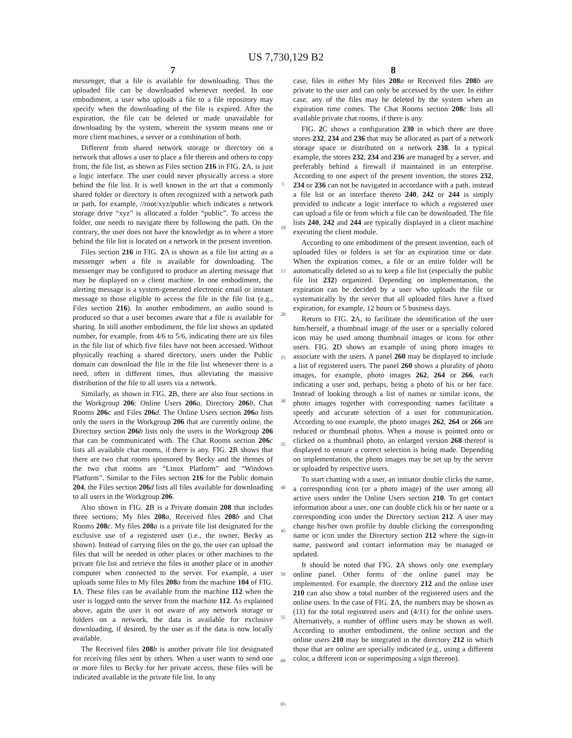US 7,730,129 B2
7
messenger, that a file is available for downloading. Thus the uploaded file can be downloaded whenever needed. In one embodiment, a user who uploads a file to a file repository may specify when the downloading of the file is expired. After the expiration, the file can be deleted or made unavailable for downloading by the system, wherein the system means one or more client machines, a server or a combination of both.
Different from shared network storage or directory on a network that allows a user to place a file therein and others to copy from, the file list, as shown as Files section 216 in FIG. 2 A, is just a logic interface. The user could never physically access a store behind the file list. It is well known in the art that a commonly shared folder or directory is often recognized with a network path or path, for example, //root/xyz/public which indicates a network storage drive “xyz” is allocated a folder “public”. To access the folder, one needs to navigate there by following the path. On the contrary, the user does not have the knowledge as to where a store behind the file list is located on a network in the present invention.
Files section 216 in FIG. 2 A is shown as a file list acting as a messenger when a file is available for downloading. The messenger may be configured to produce an alerting message that may be displayed on a client machine. In one embodiment, the alerting message is a system-generated electronic email or instant message to those eligible to access the file in the file list (e.g., Files section 216). In another embodiment, an audio sound is produced so that a user becomes aware that a file is available for sharing. In still another embodiment, the file list shows an updated number, for example, from 4/6 to 5/6, indicating there are six files in the file list of which five files have not been accessed. Without physically reaching a shared directory, users under the Public domain can download the file in the file list whenever there is a need, often in different times, thus alleviating the massive distribution of the file to all users via a network.
Similarly, as shown in FIG. 2 B, there are also four sections in the Workgroup 206: Online Users 206 a, Directory 206 b, Chat Rooms 206 c and Files 206 d. The Online Users section 206 a lists only the users in the Workgroup 206 that are currently online, the Directory section 206 b lists only the users in the Workgroup 206 that can be communicated with. The Chat Rooms section 206 c lists all available chat rooms, if there is any. FIG. 2 B shows that there are two chat rooms sponsored by Becky and the themes of the two chat rooms are “Linux Platform” and “Windows Platform”. Similar to the Files section 216 for the Public domain 204, the Files section 206 d lists all files available for downloading to all users in the Workgroup 206.
Also shown in FIG. 2 B is a Private domain 208 that includes three sections; My files 208 a, Received files 208 b and Chat Rooms 208 c. My files 208 a is a private file list designated for the exclusive use of a registered user (i.e., the owner, Becky as shown). Instead of carrying files on the go, the user can upload the files that will be needed in other places or other machines to the private file list and retrieve the files in another place or in another computer when connected to the server. For example, a user uploads some files to My files 208 a from the machine 104 of FIG. 1 A. These files can be available from the machine 112 when the user is logged onto the server from the machine 112. As explained above, again the user is not aware of any network storage or folders on a network, the data is available for exclusive downloading, if desired, by the user as if the data is now locally available.
The Received files 208 b is another private file list designated for receiving files sent by others. When a user wants to send one or more files to Becky for her private access, these files will be indicated available in the private file list. In any
5
10
15
20
25
30
35
40
45
50
55
60
65
8
case, files in either My files 208 a or Received files 208 b are private to the user and can only be accessed by the user. In either case, any of the files may be deleted by the system when an expiration time comes. The Chat Rooms section 208 c lists all available private chat rooms, if there is any.
FIG. 2 C shows a configuration 230 in which there are three stores 232, 234 and 236 that may be allocated as part of a network storage space or distributed on a network 238. In a typical example, the stores 232, 234 and 236 are managed by a server, and preferably behind a firewall if maintained in an enterprise. According to one aspect of the present invention, the stores 232, 234 or 236 can not be navigated in accordance with a path, instead a file list or an interface thereto 240, 242 or 244 is simply provided to indicate a logic interface to which a registered user can upload a file or from which a file can be downloaded. The file lists 240, 242 and 244 are typically displayed in a client machine executing the client module.
According to one embodiment of the present invention, each of uploaded files or folders is set for an expiration time or date. When the expiration comes, a file or an entire folder will be automatically deleted so as to keep a file list (especially the public file list 232) organized. Depending on implementation, the expiration can be decided by a user who uploads the file or systematically by the server that all uploaded files have a fixed expiration, for example, 12 hours or 5 business days.
Return to FIG. 2 A, to facilitate the identification of the user him/herself, a thumbnail image of the user or a specially colored icon may be used among thumbnail images or icons for other users. FIG. 2 D shows an example of using photo images to associate with the users. A panel 260 may be displayed to include a list of registered users. The panel 260 shows a plurality of photo images, for example, photo images 262, 264 or 266, each indicating a user and, perhaps, being a photo of his or her face. Instead of looking through a list of names or similar icons, the photo images together with corresponding names facilitate a speedy and accurate selection of a user for communication. According to one example, the photo images 262, 264 or 266 are reduced or thumbnail photos. When a mouse is pointed onto or clicked on a thumbnail photo, an enlarged version 268 thereof is displayed to ensure a correct selection is being made. Depending on implementation, the photo images may be set up by the server or uploaded by respective users.
To start chatting with a user, an initiator double clicks the name, a corresponding icon (or a photo image) of the user among all active users under the Online Users section 210. To get contact information about a user, one can double click his or her name or a corresponding icon under the Directory section 212. A user may change his/her own profile by double clicking the corresponding name or icon under the Directory section 212 where the sign-in name, password and contact information may be managed or updated.
It should be noted that FIG. 2 A shows only one exemplary online panel. Other forms of the online panel may be implemented. For example, the directory 212 and the online user 210 can also show a total number of the registered users and the online users. In the case of FIG. 2 A, the numbers may be shown as (11) for the total registered users and (4/11) for the online users. Alternatively, a number of offline users may be shown as well. According to another embodiment, the online section and the online users 210 may be integrated in the directory 212 in which those that are online are specially indicated (e.g., using a different color, a different icon or superimposing a sign thereon).